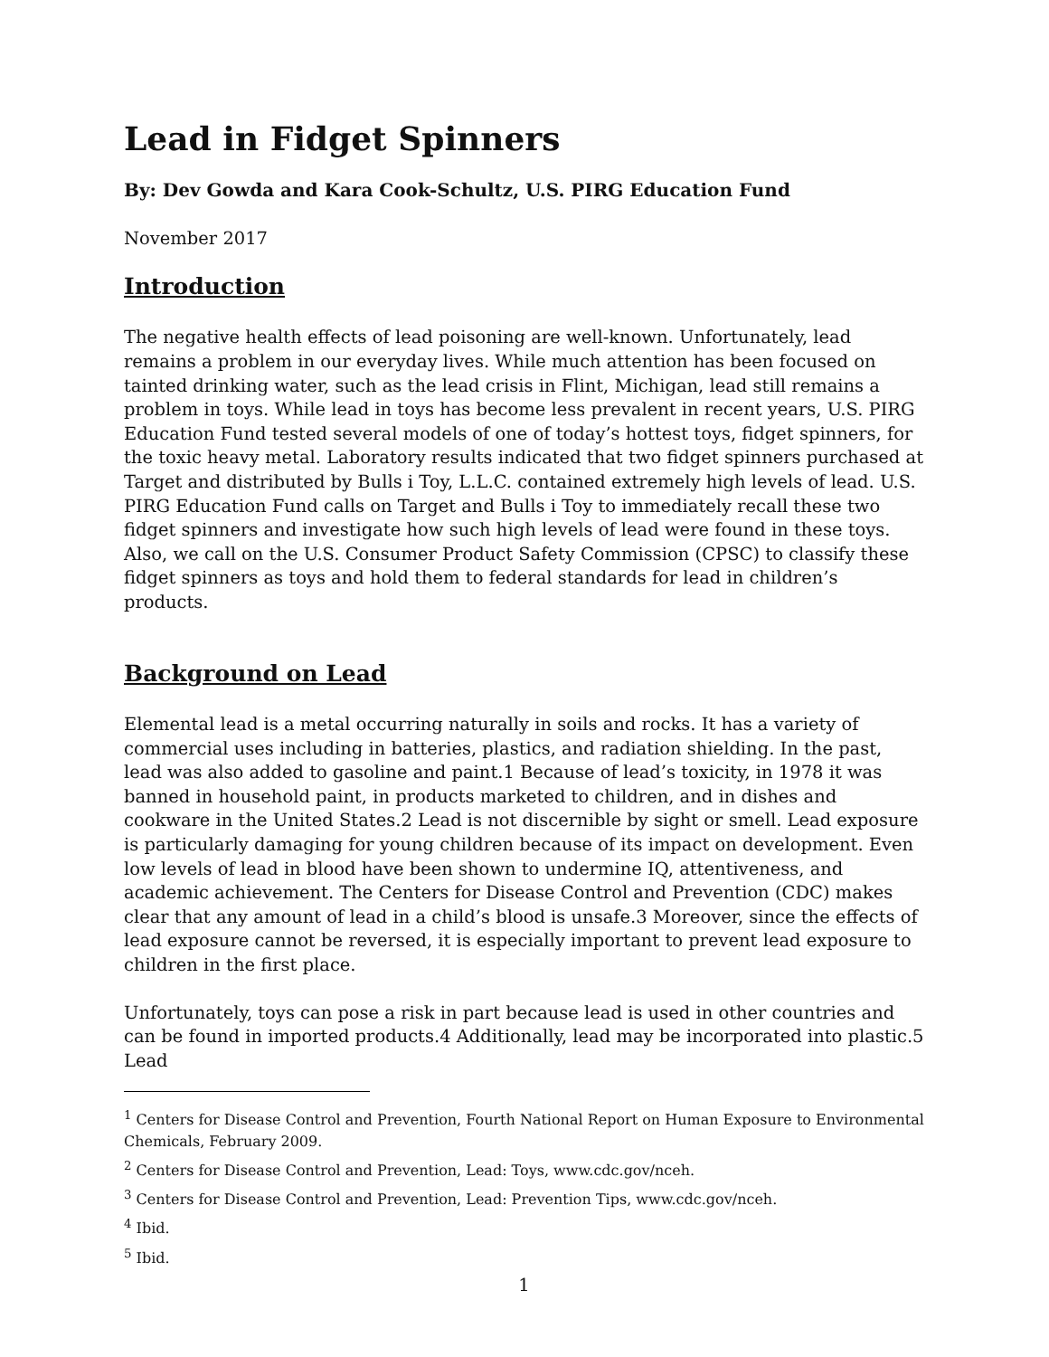Lead in Fidget Spinners
By: Dev Gowda and Kara Cook-Schultz, U.S. PIRG Education Fund
November 2017
Introduction
The negative health effects of lead poisoning are well-known. Unfortunately, lead remains a problem in our everyday lives. While much attention has been focused on tainted drinking water, such as the lead crisis in Flint, Michigan, lead still remains a problem in toys. While lead in toys has become less prevalent in recent years, U.S. PIRG Education Fund tested several models of one of today’s hottest toys, fidget spinners, for the toxic heavy metal. Laboratory results indicated that two fidget spinners purchased at Target and distributed by Bulls i Toy, L.L.C. contained extremely high levels of lead. U.S. PIRG Education Fund calls on Target and Bulls i Toy to immediately recall these two fidget spinners and investigate how such high levels of lead were found in these toys. Also, we call on the U.S. Consumer Product Safety Commission (CPSC) to classify these fidget spinners as toys and hold them to federal standards for lead in children’s products.
Background on Lead
Elemental lead is a metal occurring naturally in soils and rocks. It has a variety of commercial uses including in batteries, plastics, and radiation shielding. In the past, lead was also added to gasoline and paint.1 Because of lead’s toxicity, in 1978 it was banned in household paint, in products marketed to children, and in dishes and cookware in the United States.2 Lead is not discernible by sight or smell. Lead exposure is particularly damaging for young children because of its impact on development. Even low levels of lead in blood have been shown to undermine IQ, attentiveness, and academic achievement. The Centers for Disease Control and Prevention (CDC) makes clear that any amount of lead in a child’s blood is unsafe.3 Moreover, since the effects of lead exposure cannot be reversed, it is especially important to prevent lead exposure to children in the first place.
Unfortunately, toys can pose a risk in part because lead is used in other countries and can be found in imported products.4 Additionally, lead may be incorporated into plastic.5 Lead
<sup>1</sup> Centers for Disease Control and Prevention, Fourth National Report on Human Exposure to Environmental Chemicals, February 2009.
<sup>2</sup> Centers for Disease Control and Prevention, Lead: Toys, www.cdc.gov/nceh.
<sup>3</sup> Centers for Disease Control and Prevention, Lead: Prevention Tips, www.cdc.gov/nceh.
<sup>4</sup> Ibid.
<sup>5</sup> Ibid.
1